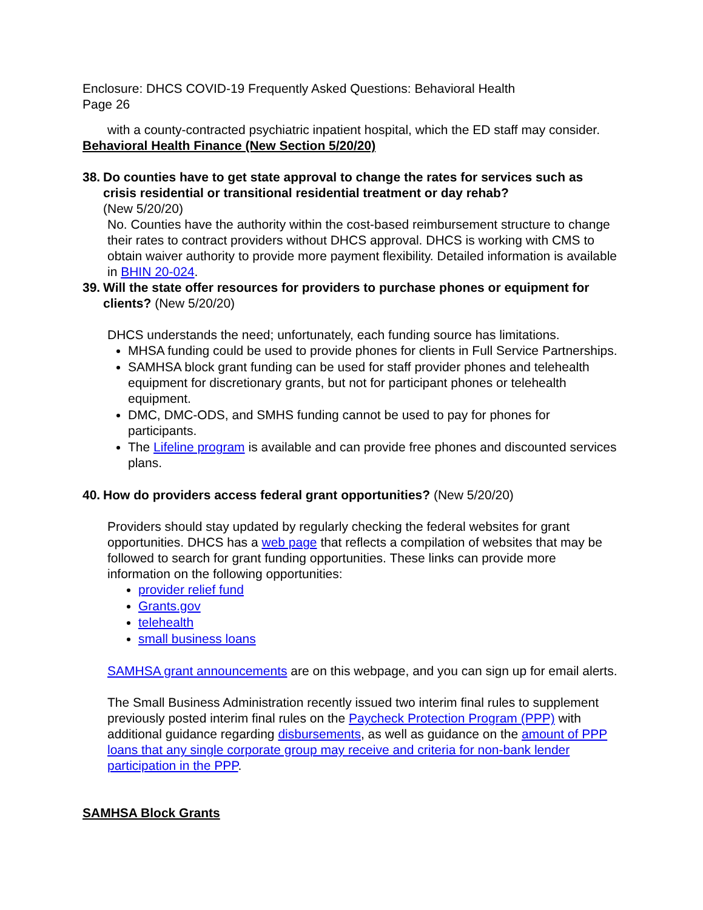Enclosure: DHCS COVID-19 Frequently Asked Questions: Behavioral Health
Page 26
with a county-contracted psychiatric inpatient hospital, which the ED staff may consider.
Behavioral Health Finance (New Section 5/20/20)
38. Do counties have to get state approval to change the rates for services such as crisis residential or transitional residential treatment or day rehab?
(New 5/20/20)
No. Counties have the authority within the cost-based reimbursement structure to change their rates to contract providers without DHCS approval. DHCS is working with CMS to obtain waiver authority to provide more payment flexibility. Detailed information is available in BHIN 20-024.
39. Will the state offer resources for providers to purchase phones or equipment for clients? (New 5/20/20)
DHCS understands the need; unfortunately, each funding source has limitations.
MHSA funding could be used to provide phones for clients in Full Service Partnerships.
SAMHSA block grant funding can be used for staff provider phones and telehealth equipment for discretionary grants, but not for participant phones or telehealth equipment.
DMC, DMC-ODS, and SMHS funding cannot be used to pay for phones for participants.
The Lifeline program is available and can provide free phones and discounted services plans.
40. How do providers access federal grant opportunities? (New 5/20/20)
Providers should stay updated by regularly checking the federal websites for grant opportunities. DHCS has a web page that reflects a compilation of websites that may be followed to search for grant funding opportunities. These links can provide more information on the following opportunities:
provider relief fund
Grants.gov
telehealth
small business loans
SAMHSA grant announcements are on this webpage, and you can sign up for email alerts.
The Small Business Administration recently issued two interim final rules to supplement previously posted interim final rules on the Paycheck Protection Program (PPP) with additional guidance regarding disbursements, as well as guidance on the amount of PPP loans that any single corporate group may receive and criteria for non-bank lender participation in the PPP.
SAMHSA Block Grants